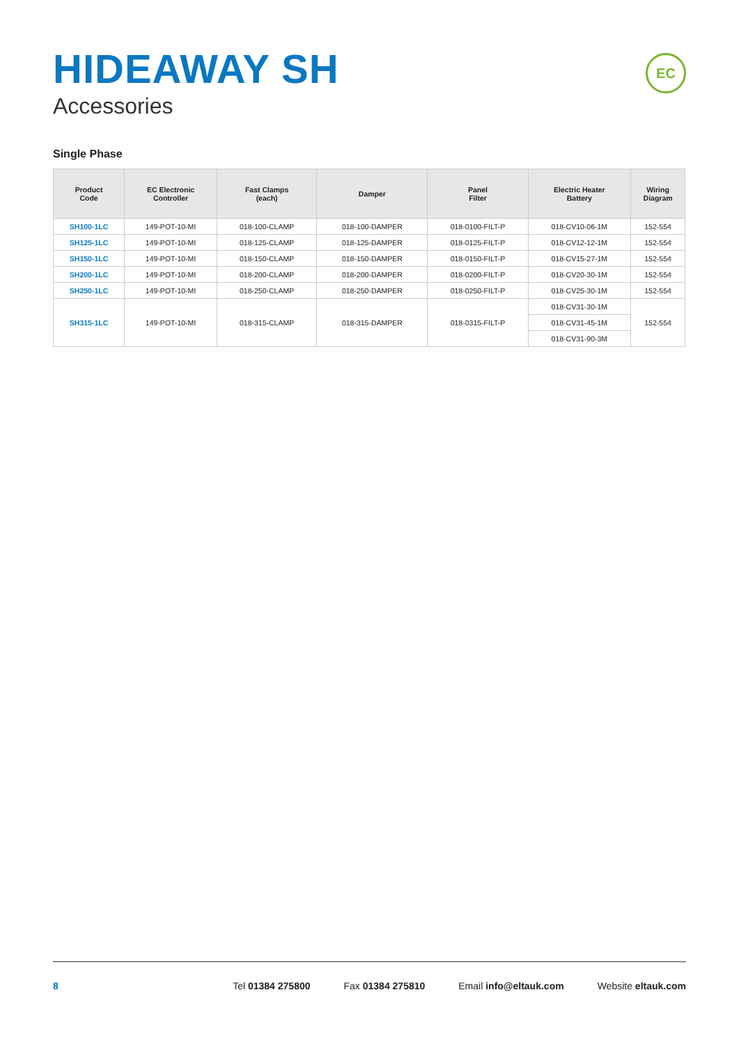HIDEAWAY SH
Accessories
EC
Single Phase
| Product Code | EC Electronic Controller | Fast Clamps (each) | Damper | Panel Filter | Electric Heater Battery | Wiring Diagram |
| --- | --- | --- | --- | --- | --- | --- |
| SH100-1LC | 149-POT-10-MI | 018-100-CLAMP | 018-100-DAMPER | 018-0100-FILT-P | 018-CV10-06-1M | 152-554 |
| SH125-1LC | 149-POT-10-MI | 018-125-CLAMP | 018-125-DAMPER | 018-0125-FILT-P | 018-CV12-12-1M | 152-554 |
| SH150-1LC | 149-POT-10-MI | 018-150-CLAMP | 018-150-DAMPER | 018-0150-FILT-P | 018-CV15-27-1M | 152-554 |
| SH200-1LC | 149-POT-10-MI | 018-200-CLAMP | 018-200-DAMPER | 018-0200-FILT-P | 018-CV20-30-1M | 152-554 |
| SH250-1LC | 149-POT-10-MI | 018-250-CLAMP | 018-250-DAMPER | 018-0250-FILT-P | 018-CV25-30-1M | 152-554 |
| SH315-1LC | 149-POT-10-MI | 018-315-CLAMP | 018-315-DAMPER | 018-0315-FILT-P | 018-CV31-30-1M | 152-554 |
| | | | | | 018-CV31-45-1M | |
| | | | | | 018-CV31-90-3M | |
8 Tel 01384 275800 Fax 01384 275810 Email info@eltauk.com Website eltauk.com